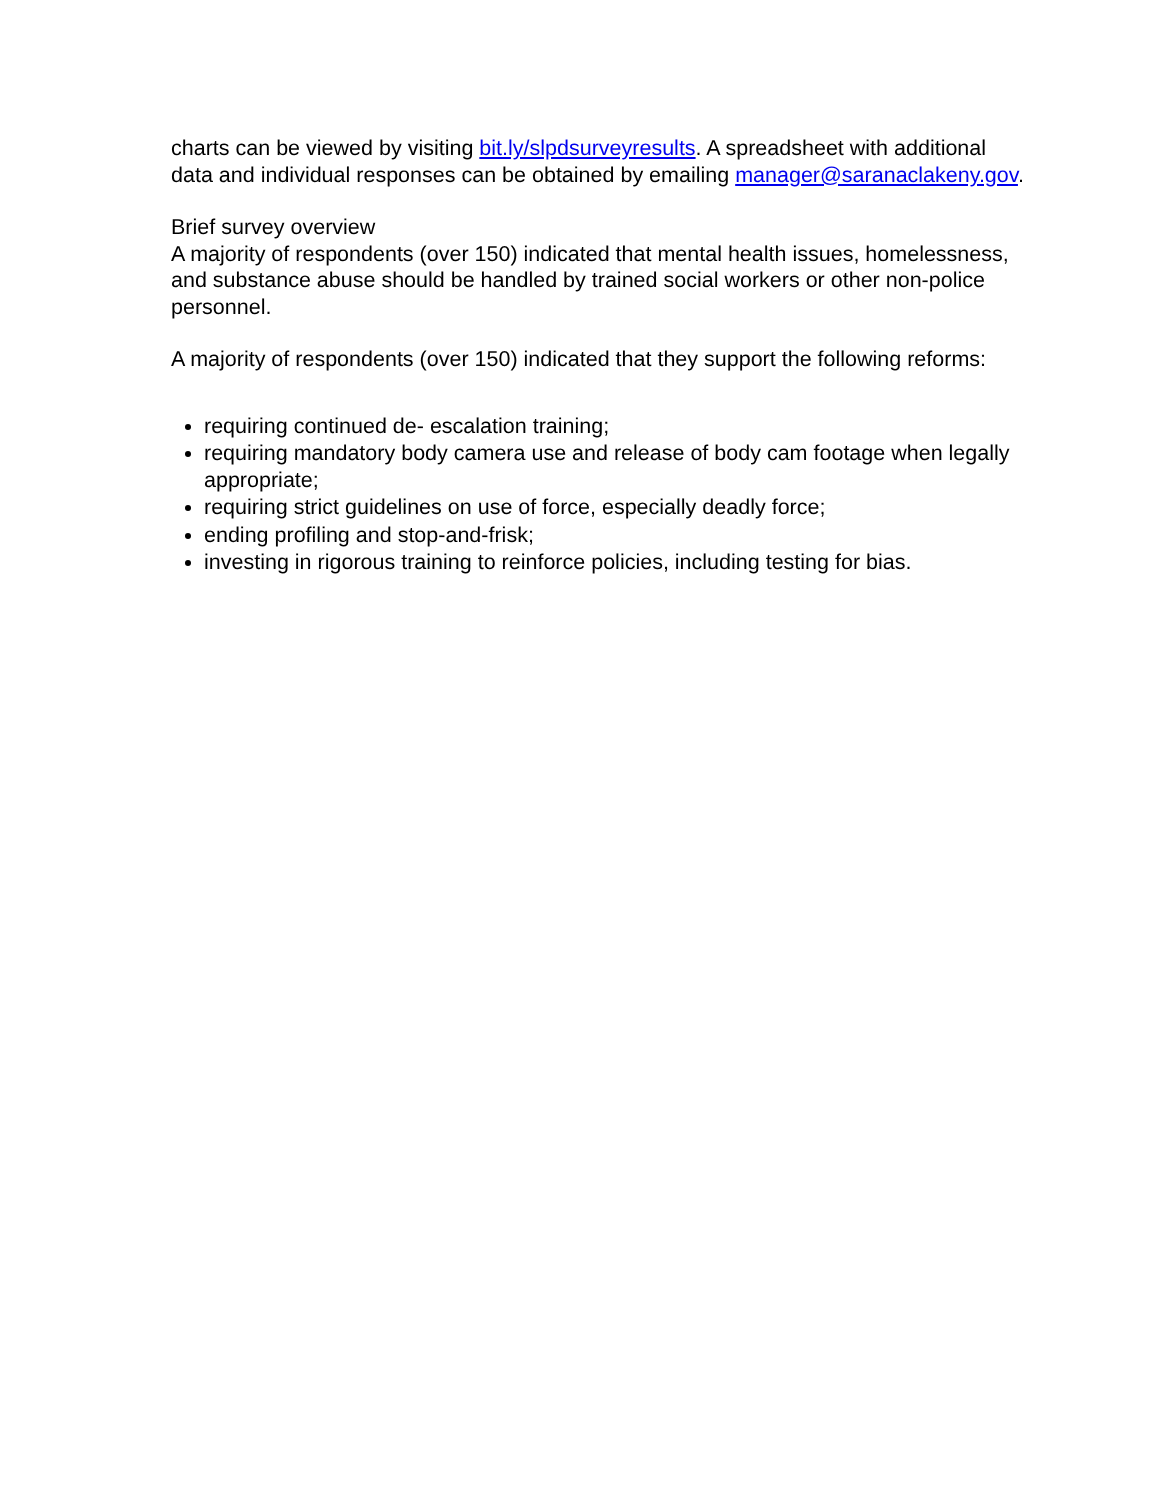charts can be viewed by visiting bit.ly/slpdsurveyresults. A spreadsheet with additional data and individual responses can be obtained by emailing manager@saranaclakeny.gov.
Brief survey overview
A majority of respondents (over 150) indicated that mental health issues, homelessness, and substance abuse should be handled by trained social workers or other non-police personnel.
A majority of respondents (over 150) indicated that they support the following reforms:
requiring continued de- escalation training;
requiring mandatory body camera use and release of body cam footage when legally appropriate;
requiring strict guidelines on use of force, especially deadly force;
ending profiling and stop-and-frisk;
investing in rigorous training to reinforce policies, including testing for bias.